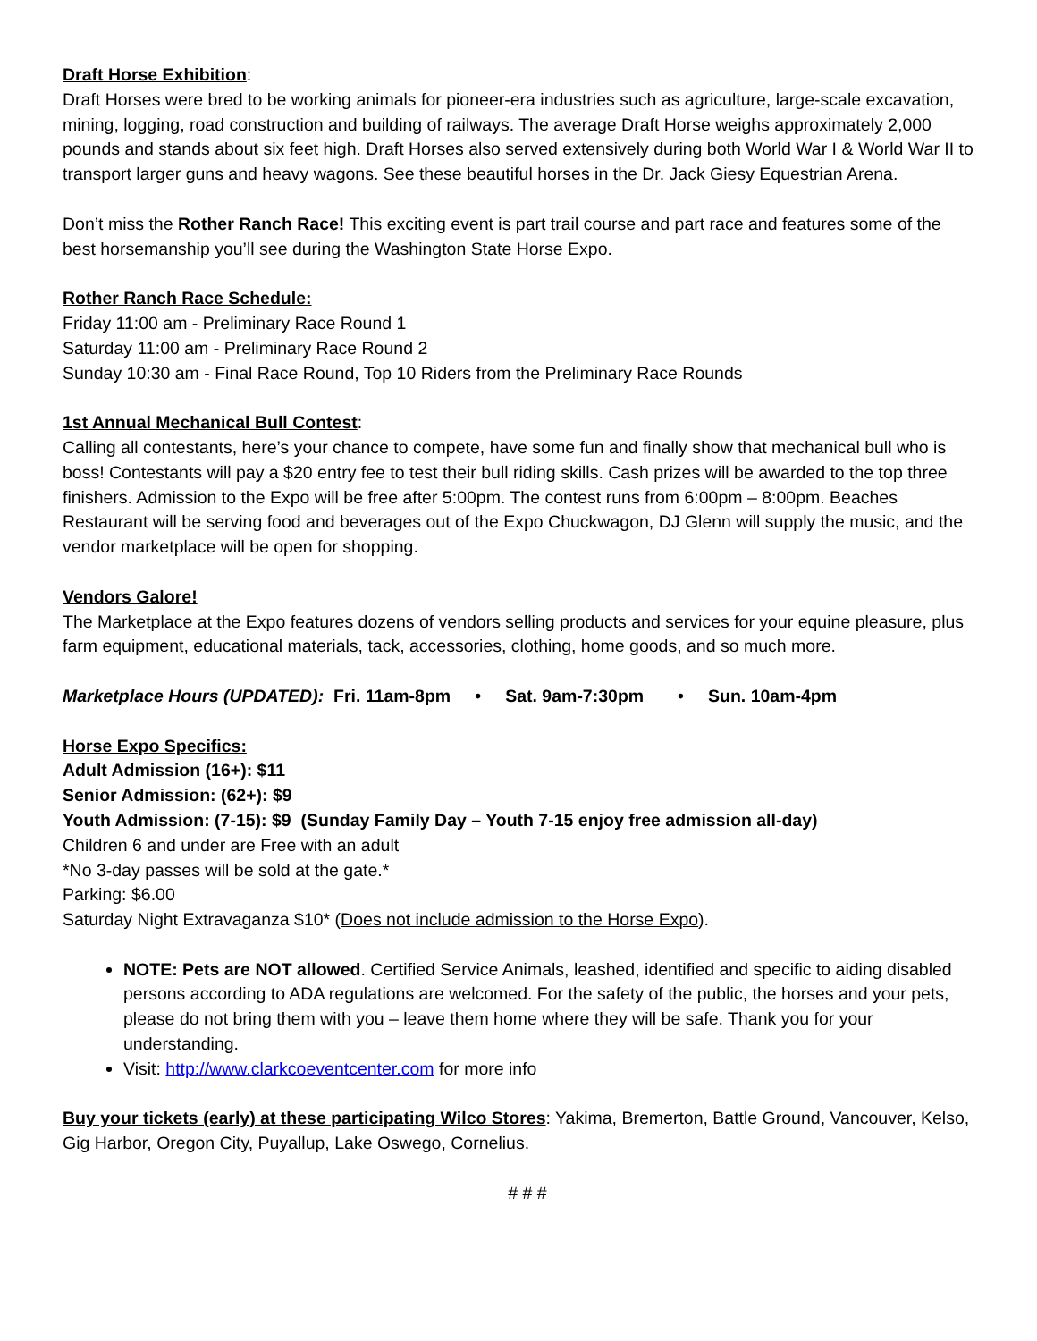Draft Horse Exhibition:
Draft Horses were bred to be working animals for pioneer-era industries such as agriculture, large-scale excavation, mining, logging, road construction and building of railways. The average Draft Horse weighs approximately 2,000 pounds and stands about six feet high. Draft Horses also served extensively during both World War I & World War II to transport larger guns and heavy wagons. See these beautiful horses in the Dr. Jack Giesy Equestrian Arena.
Don’t miss the Rother Ranch Race! This exciting event is part trail course and part race and features some of the best horsemanship you’ll see during the Washington State Horse Expo.
Rother Ranch Race Schedule:
Friday 11:00 am - Preliminary Race Round 1
Saturday 11:00 am - Preliminary Race Round 2
Sunday 10:30 am - Final Race Round, Top 10 Riders from the Preliminary Race Rounds
1st Annual Mechanical Bull Contest:
Calling all contestants, here’s your chance to compete, have some fun and finally show that mechanical bull who is boss! Contestants will pay a $20 entry fee to test their bull riding skills. Cash prizes will be awarded to the top three finishers. Admission to the Expo will be free after 5:00pm. The contest runs from 6:00pm – 8:00pm. Beaches Restaurant will be serving food and beverages out of the Expo Chuckwagon, DJ Glenn will supply the music, and the vendor marketplace will be open for shopping.
Vendors Galore!
The Marketplace at the Expo features dozens of vendors selling products and services for your equine pleasure, plus farm equipment, educational materials, tack, accessories, clothing, home goods, and so much more.
Marketplace Hours (UPDATED): Fri. 11am-8pm • Sat. 9am-7:30pm • Sun. 10am-4pm
Horse Expo Specifics:
Adult Admission (16+): $11
Senior Admission: (62+): $9
Youth Admission: (7-15): $9 (Sunday Family Day – Youth 7-15 enjoy free admission all-day)
Children 6 and under are Free with an adult
*No 3-day passes will be sold at the gate.*
Parking: $6.00
Saturday Night Extravaganza $10* (Does not include admission to the Horse Expo).
NOTE: Pets are NOT allowed. Certified Service Animals, leashed, identified and specific to aiding disabled persons according to ADA regulations are welcomed. For the safety of the public, the horses and your pets, please do not bring them with you – leave them home where they will be safe. Thank you for your understanding.
Visit: http://www.clarkcoeventcenter.com for more info
Buy your tickets (early) at these participating Wilco Stores: Yakima, Bremerton, Battle Ground, Vancouver, Kelso, Gig Harbor, Oregon City, Puyallup, Lake Oswego, Cornelius.
# # #